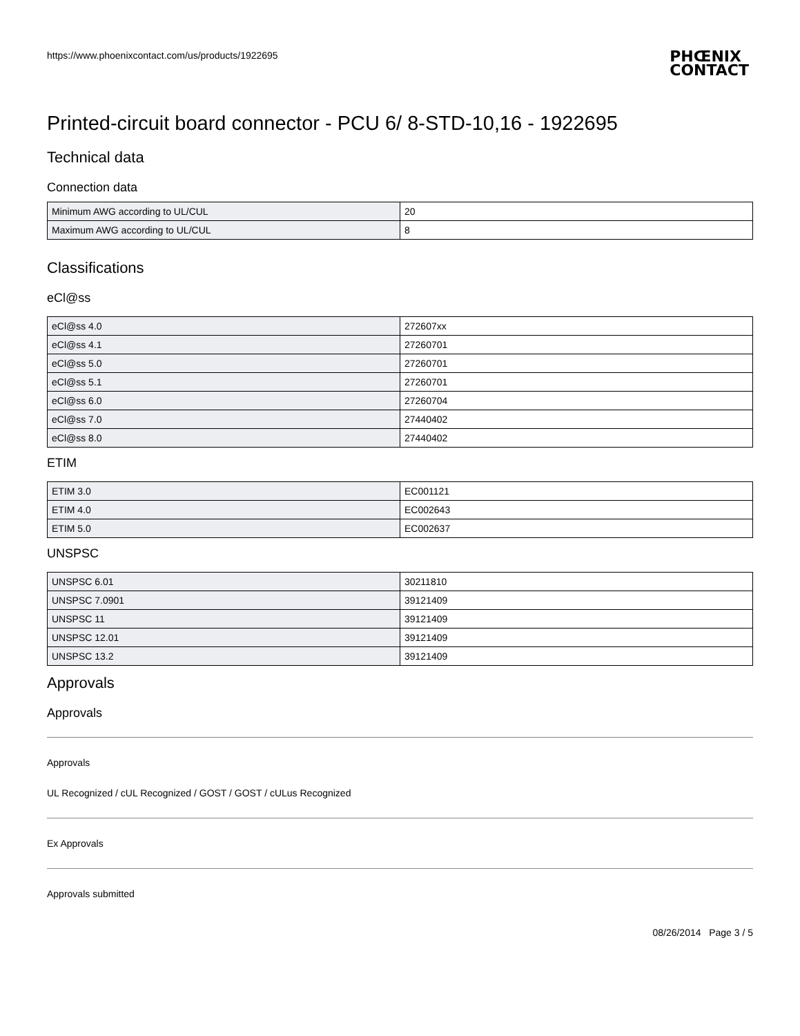https://www.phoenixcontact.com/us/products/1922695
PHŒNIX
CONTACT
Printed-circuit board connector - PCU 6/ 8-STD-10,16 - 1922695
Technical data
Connection data
| Minimum AWG according to UL/CUL | 20 |
| Maximum AWG according to UL/CUL | 8 |
Classifications
eCl@ss
| eCl@ss 4.0 | 272607xx |
| eCl@ss 4.1 | 27260701 |
| eCl@ss 5.0 | 27260701 |
| eCl@ss 5.1 | 27260701 |
| eCl@ss 6.0 | 27260704 |
| eCl@ss 7.0 | 27440402 |
| eCl@ss 8.0 | 27440402 |
ETIM
| ETIM 3.0 | EC001121 |
| ETIM 4.0 | EC002643 |
| ETIM 5.0 | EC002637 |
UNSPSC
| UNSPSC 6.01 | 30211810 |
| UNSPSC 7.0901 | 39121409 |
| UNSPSC 11 | 39121409 |
| UNSPSC 12.01 | 39121409 |
| UNSPSC 13.2 | 39121409 |
Approvals
Approvals
Approvals
UL Recognized / cUL Recognized / GOST / GOST / cULus Recognized
Ex Approvals
Approvals submitted
08/26/2014 Page 3 / 5